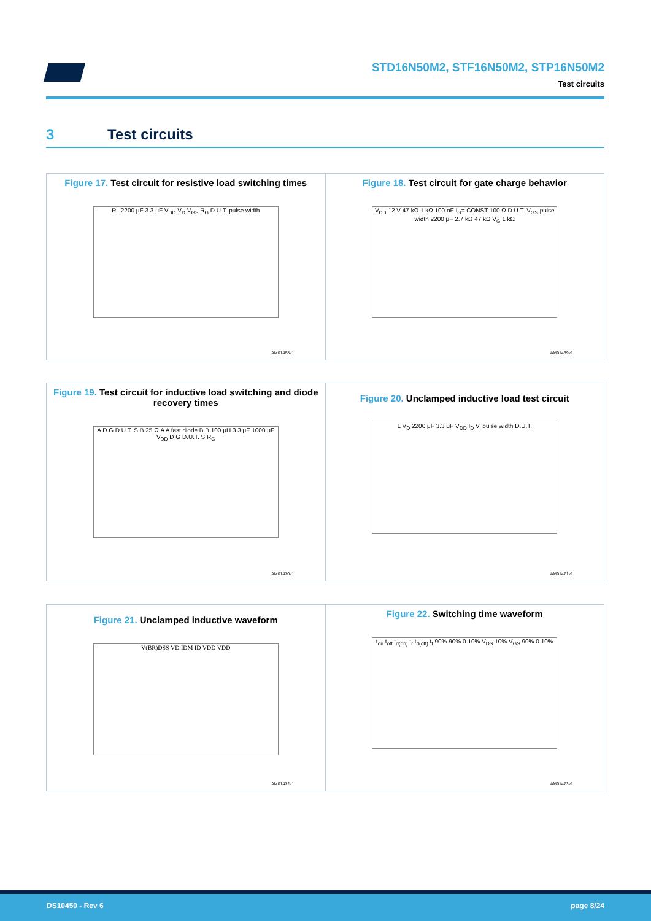STD16N50M2, STF16N50M2, STP16N50M2
Test circuits
3 Test circuits
Figure 17. Test circuit for resistive load switching times
R<sub>L</sub> 2200 μF 3.3 μF V<sub>DD</sub> V<sub>D</sub> V<sub>GS</sub> R<sub>G</sub> D.U.T. pulse width
AM01468v1
Figure 18. Test circuit for gate charge behavior
V<sub>DD</sub> 12 V 47 kΩ 1 kΩ 100 nF I<sub>G</sub>= CONST 100 Ω D.U.T. V<sub>GS</sub> pulse width 2200 μF 2.7 kΩ 47 kΩ V<sub>G</sub> 1 kΩ
AM01469v1
Figure 19. Test circuit for inductive load switching and diode recovery times
A D G D.U.T. S B 25 Ω A A fast diode B B 100 μH 3.3 μF 1000 μF V<sub>DD</sub> D G D.U.T. S R<sub>G</sub>
AM01470v1
Figure 20. Unclamped inductive load test circuit
L V<sub>D</sub> 2200 μF 3.3 μF V<sub>DD</sub> I<sub>D</sub> V<sub>i</sub> pulse width D.U.T.
AM01471v1
Figure 21. Unclamped inductive waveform
V(BR)DSS VD IDM ID VDD VDD
AM01472v1
Figure 22. Switching time waveform
t<sub>on</sub> t<sub>off</sub> t<sub>d(on)</sub> t<sub>r</sub> t<sub>d(off)</sub> t<sub>f</sub> 90% 90% 0 10% V<sub>DS</sub> 10% V<sub>GS</sub> 90% 0 10%
AM01473v1
DS10450 - Rev 6 page 8/24